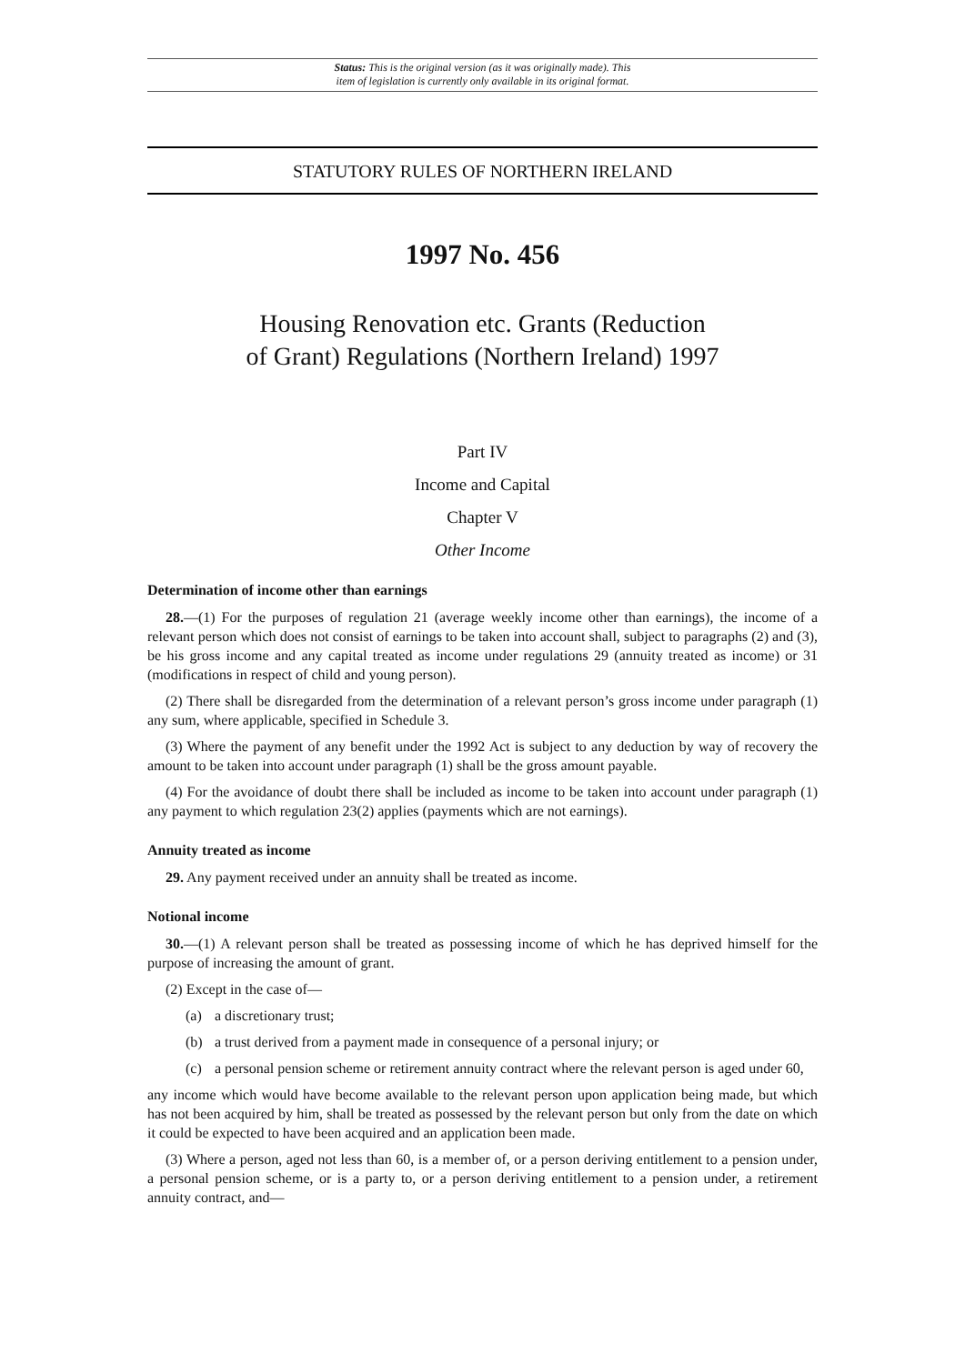Status: This is the original version (as it was originally made). This
item of legislation is currently only available in its original format.
STATUTORY RULES OF NORTHERN IRELAND
1997 No. 456
Housing Renovation etc. Grants (Reduction
of Grant) Regulations (Northern Ireland) 1997
Part IV
Income and Capital
Chapter V
Other Income
Determination of income other than earnings
28.—(1) For the purposes of regulation 21 (average weekly income other than earnings), the income of a relevant person which does not consist of earnings to be taken into account shall, subject to paragraphs (2) and (3), be his gross income and any capital treated as income under regulations 29 (annuity treated as income) or 31 (modifications in respect of child and young person).
(2) There shall be disregarded from the determination of a relevant person’s gross income under paragraph (1) any sum, where applicable, specified in Schedule 3.
(3) Where the payment of any benefit under the 1992 Act is subject to any deduction by way of recovery the amount to be taken into account under paragraph (1) shall be the gross amount payable.
(4) For the avoidance of doubt there shall be included as income to be taken into account under paragraph (1) any payment to which regulation 23(2) applies (payments which are not earnings).
Annuity treated as income
29. Any payment received under an annuity shall be treated as income.
Notional income
30.—(1) A relevant person shall be treated as possessing income of which he has deprived himself for the purpose of increasing the amount of grant.
(2) Except in the case of—
(a) a discretionary trust;
(b) a trust derived from a payment made in consequence of a personal injury; or
(c) a personal pension scheme or retirement annuity contract where the relevant person is aged under 60,
any income which would have become available to the relevant person upon application being made, but which has not been acquired by him, shall be treated as possessed by the relevant person but only from the date on which it could be expected to have been acquired and an application been made.
(3) Where a person, aged not less than 60, is a member of, or a person deriving entitlement to a pension under, a personal pension scheme, or is a party to, or a person deriving entitlement to a pension under, a retirement annuity contract, and—